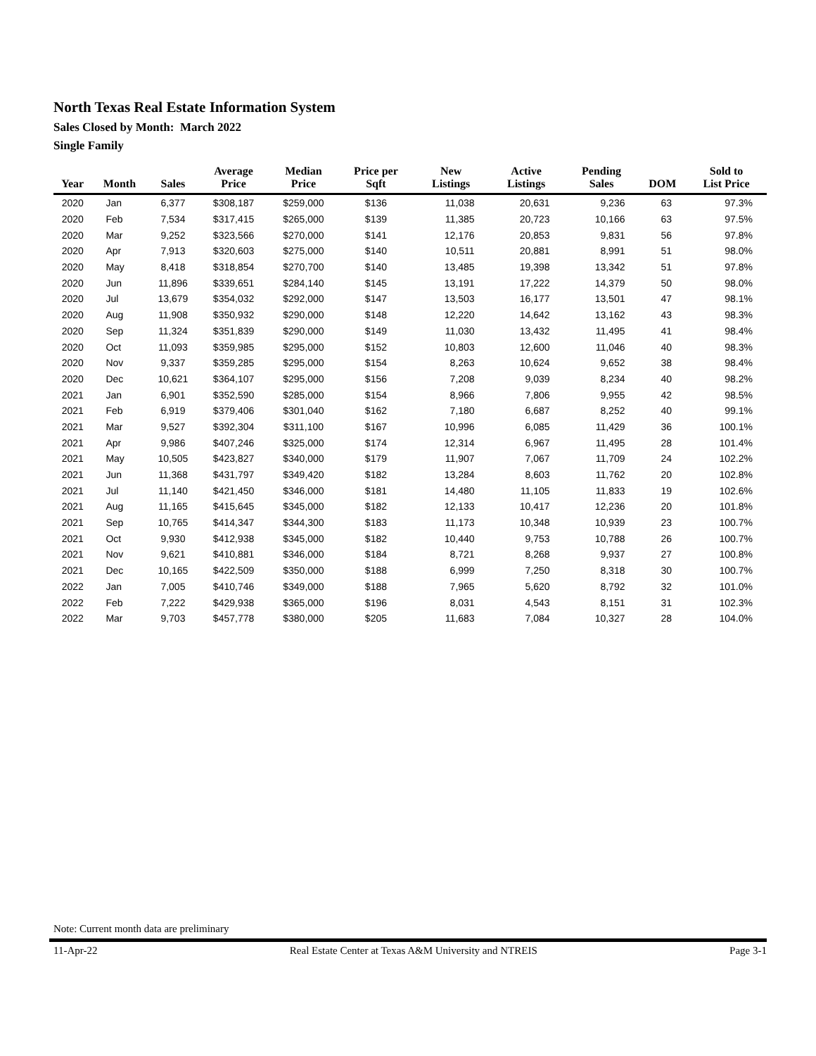North Texas Real Estate Information System
Sales Closed by Month: March 2022
Single Family
| Year | Month | Sales | Average Price | Median Price | Price per Sqft | New Listings | Active Listings | Pending Sales | DOM | Sold to List Price |
| --- | --- | --- | --- | --- | --- | --- | --- | --- | --- | --- |
| 2020 | Jan | 6,377 | $308,187 | $259,000 | $136 | 11,038 | 20,631 | 9,236 | 63 | 97.3% |
| 2020 | Feb | 7,534 | $317,415 | $265,000 | $139 | 11,385 | 20,723 | 10,166 | 63 | 97.5% |
| 2020 | Mar | 9,252 | $323,566 | $270,000 | $141 | 12,176 | 20,853 | 9,831 | 56 | 97.8% |
| 2020 | Apr | 7,913 | $320,603 | $275,000 | $140 | 10,511 | 20,881 | 8,991 | 51 | 98.0% |
| 2020 | May | 8,418 | $318,854 | $270,700 | $140 | 13,485 | 19,398 | 13,342 | 51 | 97.8% |
| 2020 | Jun | 11,896 | $339,651 | $284,140 | $145 | 13,191 | 17,222 | 14,379 | 50 | 98.0% |
| 2020 | Jul | 13,679 | $354,032 | $292,000 | $147 | 13,503 | 16,177 | 13,501 | 47 | 98.1% |
| 2020 | Aug | 11,908 | $350,932 | $290,000 | $148 | 12,220 | 14,642 | 13,162 | 43 | 98.3% |
| 2020 | Sep | 11,324 | $351,839 | $290,000 | $149 | 11,030 | 13,432 | 11,495 | 41 | 98.4% |
| 2020 | Oct | 11,093 | $359,985 | $295,000 | $152 | 10,803 | 12,600 | 11,046 | 40 | 98.3% |
| 2020 | Nov | 9,337 | $359,285 | $295,000 | $154 | 8,263 | 10,624 | 9,652 | 38 | 98.4% |
| 2020 | Dec | 10,621 | $364,107 | $295,000 | $156 | 7,208 | 9,039 | 8,234 | 40 | 98.2% |
| 2021 | Jan | 6,901 | $352,590 | $285,000 | $154 | 8,966 | 7,806 | 9,955 | 42 | 98.5% |
| 2021 | Feb | 6,919 | $379,406 | $301,040 | $162 | 7,180 | 6,687 | 8,252 | 40 | 99.1% |
| 2021 | Mar | 9,527 | $392,304 | $311,100 | $167 | 10,996 | 6,085 | 11,429 | 36 | 100.1% |
| 2021 | Apr | 9,986 | $407,246 | $325,000 | $174 | 12,314 | 6,967 | 11,495 | 28 | 101.4% |
| 2021 | May | 10,505 | $423,827 | $340,000 | $179 | 11,907 | 7,067 | 11,709 | 24 | 102.2% |
| 2021 | Jun | 11,368 | $431,797 | $349,420 | $182 | 13,284 | 8,603 | 11,762 | 20 | 102.8% |
| 2021 | Jul | 11,140 | $421,450 | $346,000 | $181 | 14,480 | 11,105 | 11,833 | 19 | 102.6% |
| 2021 | Aug | 11,165 | $415,645 | $345,000 | $182 | 12,133 | 10,417 | 12,236 | 20 | 101.8% |
| 2021 | Sep | 10,765 | $414,347 | $344,300 | $183 | 11,173 | 10,348 | 10,939 | 23 | 100.7% |
| 2021 | Oct | 9,930 | $412,938 | $345,000 | $182 | 10,440 | 9,753 | 10,788 | 26 | 100.7% |
| 2021 | Nov | 9,621 | $410,881 | $346,000 | $184 | 8,721 | 8,268 | 9,937 | 27 | 100.8% |
| 2021 | Dec | 10,165 | $422,509 | $350,000 | $188 | 6,999 | 7,250 | 8,318 | 30 | 100.7% |
| 2022 | Jan | 7,005 | $410,746 | $349,000 | $188 | 7,965 | 5,620 | 8,792 | 32 | 101.0% |
| 2022 | Feb | 7,222 | $429,938 | $365,000 | $196 | 8,031 | 4,543 | 8,151 | 31 | 102.3% |
| 2022 | Mar | 9,703 | $457,778 | $380,000 | $205 | 11,683 | 7,084 | 10,327 | 28 | 104.0% |
Note: Current month data are preliminary
11-Apr-22 Real Estate Center at Texas A&M University and NTREIS Page 3-1